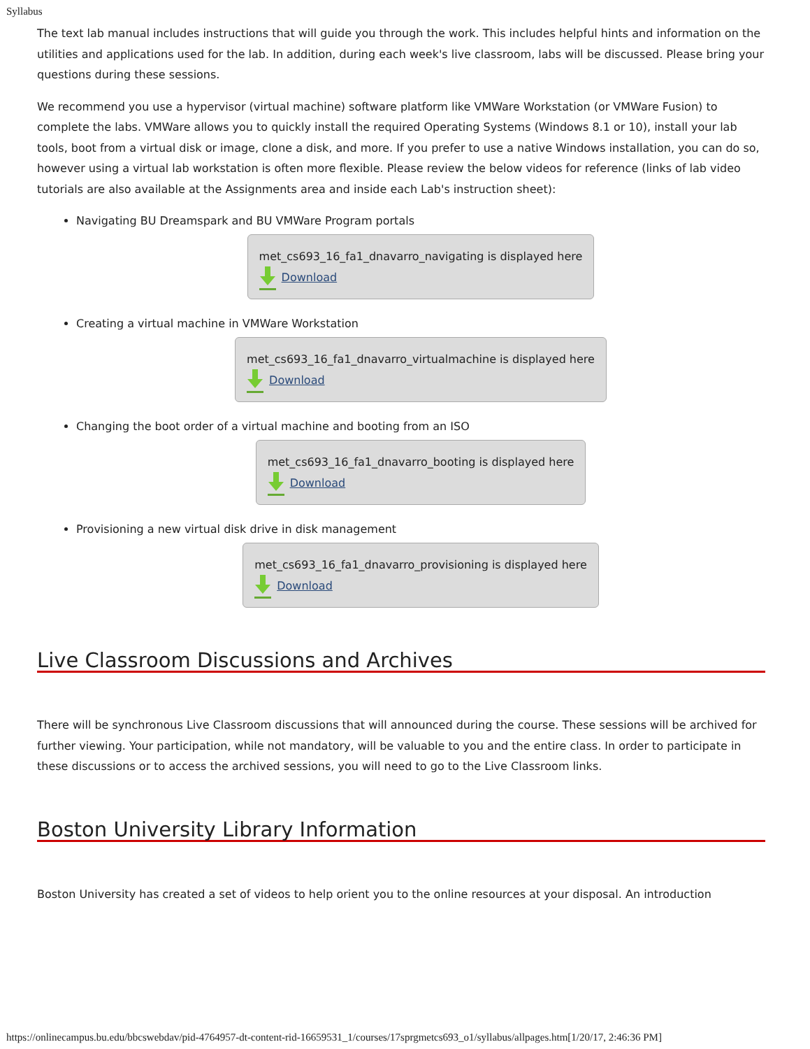Syllabus
The text lab manual includes instructions that will guide you through the work. This includes helpful hints and information on the utilities and applications used for the lab. In addition, during each week's live classroom, labs will be discussed. Please bring your questions during these sessions.
We recommend you use a hypervisor (virtual machine) software platform like VMWare Workstation (or VMWare Fusion) to complete the labs. VMWare allows you to quickly install the required Operating Systems (Windows 8.1 or 10), install your lab tools, boot from a virtual disk or image, clone a disk, and more. If you prefer to use a native Windows installation, you can do so, however using a virtual lab workstation is often more flexible. Please review the below videos for reference (links of lab video tutorials are also available at the Assignments area and inside each Lab's instruction sheet):
Navigating BU Dreamspark and BU VMWare Program portals
met_cs693_16_fa1_dnavarro_navigating is displayed here
Download
Creating a virtual machine in VMWare Workstation
met_cs693_16_fa1_dnavarro_virtualmachine is displayed here
Download
Changing the boot order of a virtual machine and booting from an ISO
met_cs693_16_fa1_dnavarro_booting is displayed here
Download
Provisioning a new virtual disk drive in disk management
met_cs693_16_fa1_dnavarro_provisioning is displayed here
Download
Live Classroom Discussions and Archives
There will be synchronous Live Classroom discussions that will announced during the course. These sessions will be archived for further viewing. Your participation, while not mandatory, will be valuable to you and the entire class. In order to participate in these discussions or to access the archived sessions, you will need to go to the Live Classroom links.
Boston University Library Information
Boston University has created a set of videos to help orient you to the online resources at your disposal. An introduction
https://onlinecampus.bu.edu/bbcswebdav/pid-4764957-dt-content-rid-16659531_1/courses/17sprgmetcs693_o1/syllabus/allpages.htm[1/20/17, 2:46:36 PM]